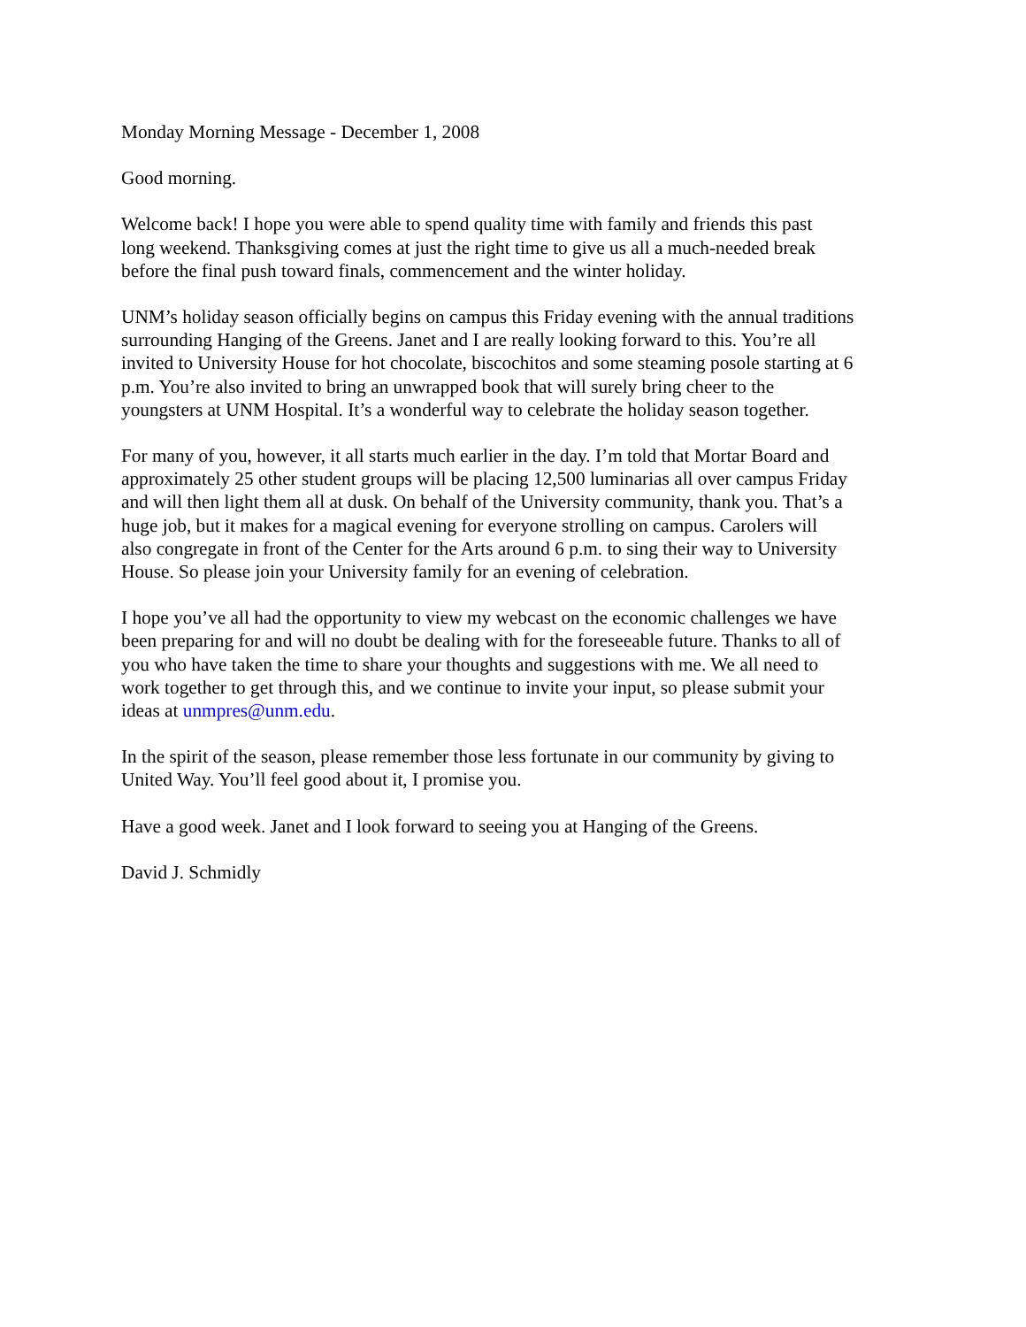Monday Morning Message - December 1, 2008
Good morning.
Welcome back! I hope you were able to spend quality time with family and friends this past long weekend. Thanksgiving comes at just the right time to give us all a much-needed break before the final push toward finals, commencement and the winter holiday.
UNM’s holiday season officially begins on campus this Friday evening with the annual traditions surrounding Hanging of the Greens. Janet and I are really looking forward to this. You’re all invited to University House for hot chocolate, biscochitos and some steaming posole starting at 6 p.m. You’re also invited to bring an unwrapped book that will surely bring cheer to the youngsters at UNM Hospital. It’s a wonderful way to celebrate the holiday season together.
For many of you, however, it all starts much earlier in the day. I’m told that Mortar Board and approximately 25 other student groups will be placing 12,500 luminarias all over campus Friday and will then light them all at dusk. On behalf of the University community, thank you. That’s a huge job, but it makes for a magical evening for everyone strolling on campus. Carolers will also congregate in front of the Center for the Arts around 6 p.m. to sing their way to University House. So please join your University family for an evening of celebration.
I hope you’ve all had the opportunity to view my webcast on the economic challenges we have been preparing for and will no doubt be dealing with for the foreseeable future. Thanks to all of you who have taken the time to share your thoughts and suggestions with me. We all need to work together to get through this, and we continue to invite your input, so please submit your ideas at unmpres@unm.edu.
In the spirit of the season, please remember those less fortunate in our community by giving to United Way. You’ll feel good about it, I promise you.
Have a good week. Janet and I look forward to seeing you at Hanging of the Greens.
David J. Schmidly